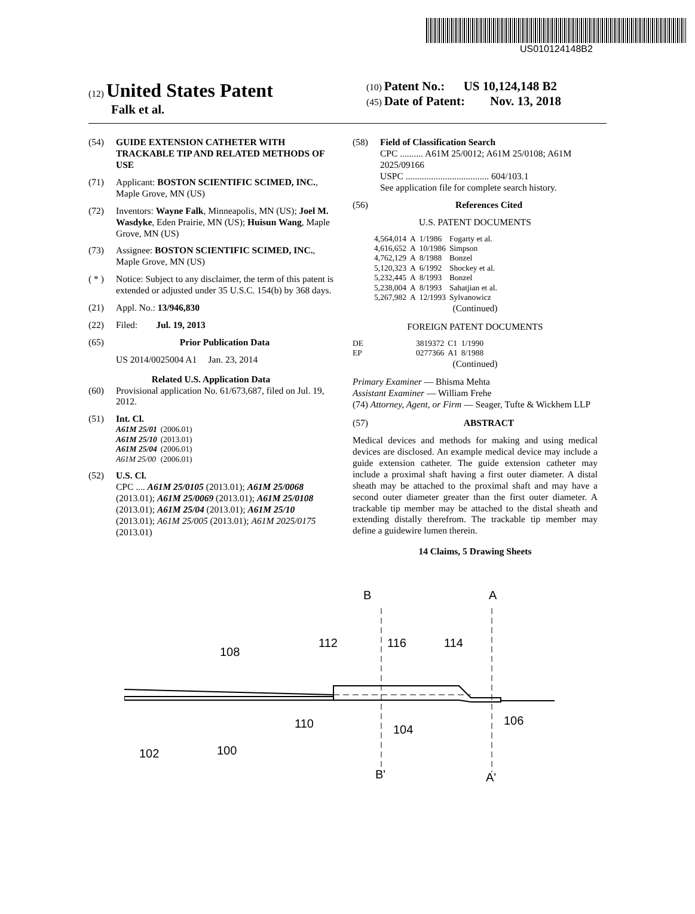US010124148B2
(12) United States Patent
Falk et al.
(10) Patent No.: US 10,124,148 B2
(45) Date of Patent: Nov. 13, 2018
(54) GUIDE EXTENSION CATHETER WITH TRACKABLE TIP AND RELATED METHODS OF USE
(71) Applicant: BOSTON SCIENTIFIC SCIMED, INC., Maple Grove, MN (US)
(72) Inventors: Wayne Falk, Minneapolis, MN (US); Joel M. Wasdyke, Eden Prairie, MN (US); Huisun Wang, Maple Grove, MN (US)
(73) Assignee: BOSTON SCIENTIFIC SCIMED, INC., Maple Grove, MN (US)
( * ) Notice: Subject to any disclaimer, the term of this patent is extended or adjusted under 35 U.S.C. 154(b) by 368 days.
(21) Appl. No.: 13/946,830
(22) Filed: Jul. 19, 2013
(65) Prior Publication Data
US 2014/0025004 A1 Jan. 23, 2014
Related U.S. Application Data
(60) Provisional application No. 61/673,687, filed on Jul. 19, 2012.
(51) Int. Cl.
| A61M 25/01 | (2006.01) |
| A61M 25/10 | (2013.01) |
| A61M 25/04 | (2006.01) |
| A61M 25/00 | (2006.01) |
(52) U.S. Cl.
CPC .... A61M 25/0105 (2013.01); A61M 25/0068 (2013.01); A61M 25/0069 (2013.01); A61M 25/0108 (2013.01); A61M 25/04 (2013.01); A61M 25/10 (2013.01); A61M 25/005 (2013.01); A61M 2025/0175 (2013.01)
(58) Field of Classification Search
CPC .......... A61M 25/0012; A61M 25/0108; A61M 2025/09166
USPC .................................... 604/103.1
See application file for complete search history.
(56) References Cited
U.S. PATENT DOCUMENTS
| 4,564,014 | A | 1/1986 | Fogarty et al. |
| 4,616,652 | A | 10/1986 | Simpson |
| 4,762,129 | A | 8/1988 | Bonzel |
| 5,120,323 | A | 6/1992 | Shockey et al. |
| 5,232,445 | A | 8/1993 | Bonzel |
| 5,238,004 | A | 8/1993 | Sahatjian et al. |
| 5,267,982 | A | 12/1993 | Sylvanowicz |
(Continued)
FOREIGN PATENT DOCUMENTS
| DE | 3819372 | C1 | 1/1990 |
| EP | 0277366 | A1 | 8/1988 |
(Continued)
Primary Examiner — Bhisma Mehta
Assistant Examiner — William Frehe
(74) Attorney, Agent, or Firm — Seager, Tufte & Wickhem LLP
(57) ABSTRACT
Medical devices and methods for making and using medical devices are disclosed. An example medical device may include a guide extension catheter. The guide extension catheter may include a proximal shaft having a first outer diameter. A distal sheath may be attached to the proximal shaft and may have a second outer diameter greater than the first outer diameter. A trackable tip member may be attached to the distal sheath and extending distally therefrom. The trackable tip member may define a guidewire lumen therein.
14 Claims, 5 Drawing Sheets
B
A
B'
A'
108
112
116
114
110
104
106
102
100